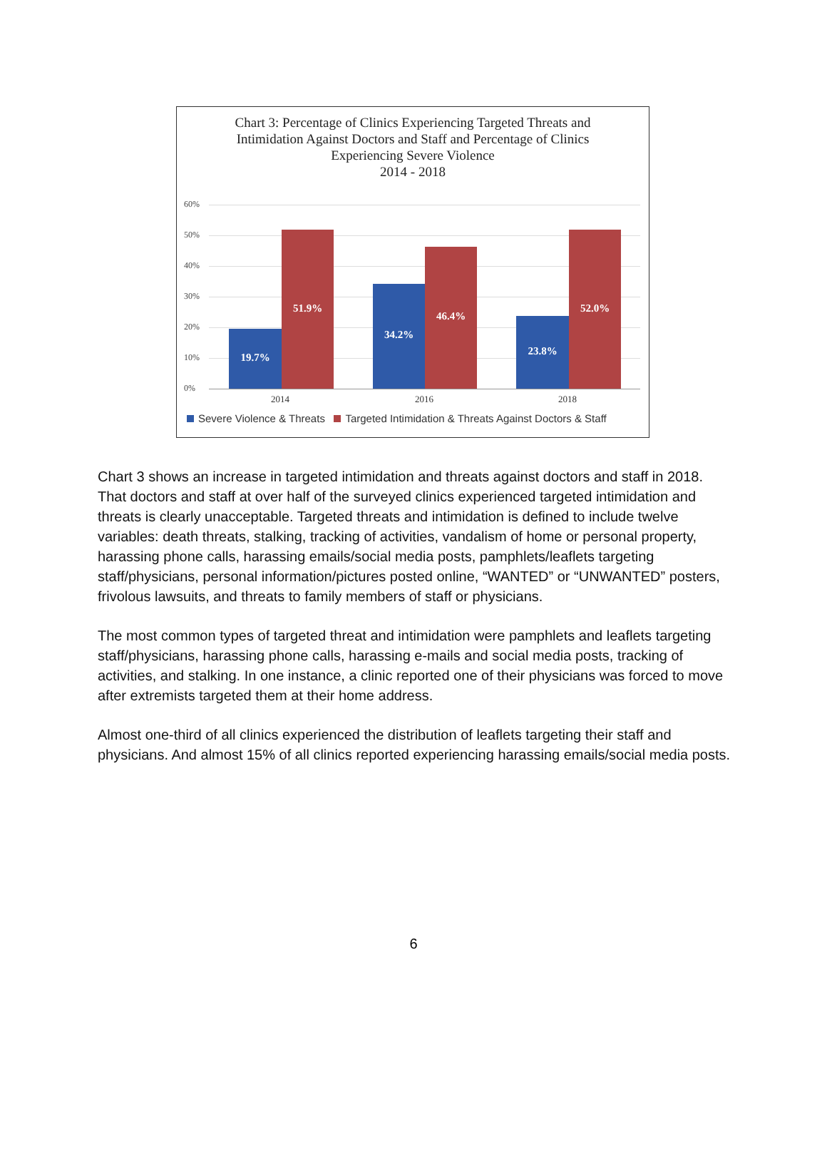Chart 3: Percentage of Clinics Experiencing Targeted Threats and
Intimidation Against Doctors and Staff and Percentage of Clinics
Experiencing Severe Violence
2014 - 2018
60%
50%
40%
30%
20%
10%
0%
19.7%
51.9%
34.2%
46.4%
23.8%
52.0%
2014 2016 2018
Severe Violence & Threats Targeted Intimidation & Threats Against Doctors & Staff
Chart 3 shows an increase in targeted intimidation and threats against doctors and staff in 2018. That doctors and staff at over half of the surveyed clinics experienced targeted intimidation and threats is clearly unacceptable. Targeted threats and intimidation is defined to include twelve variables: death threats, stalking, tracking of activities, vandalism of home or personal property, harassing phone calls, harassing emails/social media posts, pamphlets/leaflets targeting staff/physicians, personal information/pictures posted online, “WANTED” or “UNWANTED” posters, frivolous lawsuits, and threats to family members of staff or physicians.
The most common types of targeted threat and intimidation were pamphlets and leaflets targeting staff/physicians, harassing phone calls, harassing e-mails and social media posts, tracking of activities, and stalking. In one instance, a clinic reported one of their physicians was forced to move after extremists targeted them at their home address.
Almost one-third of all clinics experienced the distribution of leaflets targeting their staff and physicians. And almost 15% of all clinics reported experiencing harassing emails/social media posts.
6